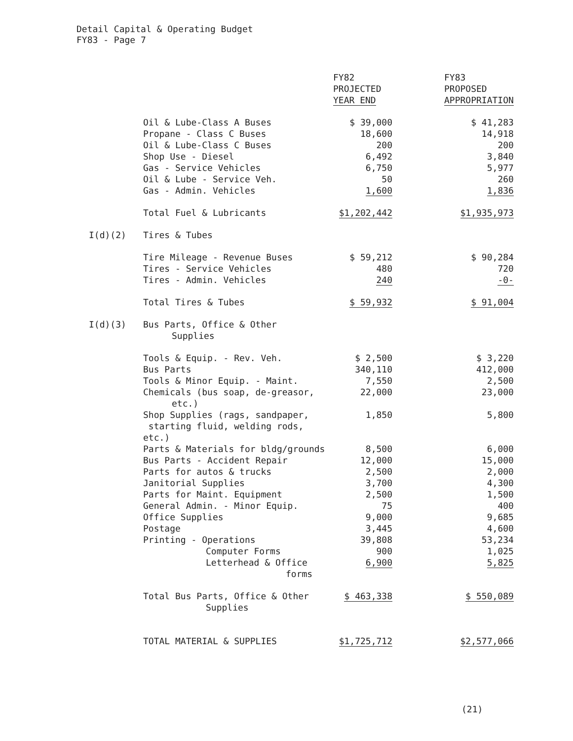Detail Capital & Operating Budget
FY83 - Page 7
| | | FY82 PROJECTED YEAR END | FY83 PROPOSED APPROPRIATION |
| | Oil & Lube-Class A Buses | $ 39,000 | $ 41,283 |
| | Propane - Class C Buses | 18,600 | 14,918 |
| | Oil & Lube-Class C Buses | 200 | 200 |
| | Shop Use - Diesel | 6,492 | 3,840 |
| | Gas - Service Vehicles | 6,750 | 5,977 |
| | Oil & Lube - Service Veh. | 50 | 260 |
| | Gas - Admin. Vehicles | 1,600 | 1,836 |
| | Total Fuel & Lubricants | $1,202,442 | $1,935,973 |
| I(d)(2) | Tires & Tubes | | |
| | Tire Mileage - Revenue Buses | $ 59,212 | $ 90,284 |
| | Tires - Service Vehicles | 480 | 720 |
| | Tires - Admin. Vehicles | 240 | -0- |
| | Total Tires & Tubes | $ 59,932 | $ 91,004 |
| I(d)(3) | Bus Parts, Office & Other Supplies | | |
| | Tools & Equip. - Rev. Veh. | $ 2,500 | $ 3,220 |
| | Bus Parts | 340,110 | 412,000 |
| | Tools & Minor Equip. - Maint. | 7,550 | 2,500 |
| | Chemicals (bus soap, de-greasor, etc.) | 22,000 | 23,000 |
| | Shop Supplies (rags, sandpaper, starting fluid, welding rods, etc.) | 1,850 | 5,800 |
| | Parts & Materials for bldg/grounds | 8,500 | 6,000 |
| | Bus Parts - Accident Repair | 12,000 | 15,000 |
| | Parts for autos & trucks | 2,500 | 2,000 |
| | Janitorial Supplies | 3,700 | 4,300 |
| | Parts for Maint. Equipment | 2,500 | 1,500 |
| | General Admin. - Minor Equip. | 75 | 400 |
| | Office Supplies | 9,000 | 9,685 |
| | Postage | 3,445 | 4,600 |
| | Printing - Operations | 39,808 | 53,234 |
| | Computer Forms | 900 | 1,025 |
| | Letterhead & Office forms | 6,900 | 5,825 |
| | Total Bus Parts, Office & Other Supplies | $ 463,338 | $ 550,089 |
| | TOTAL MATERIAL & SUPPLIES | $1,725,712 | $2,577,066 |
(21)